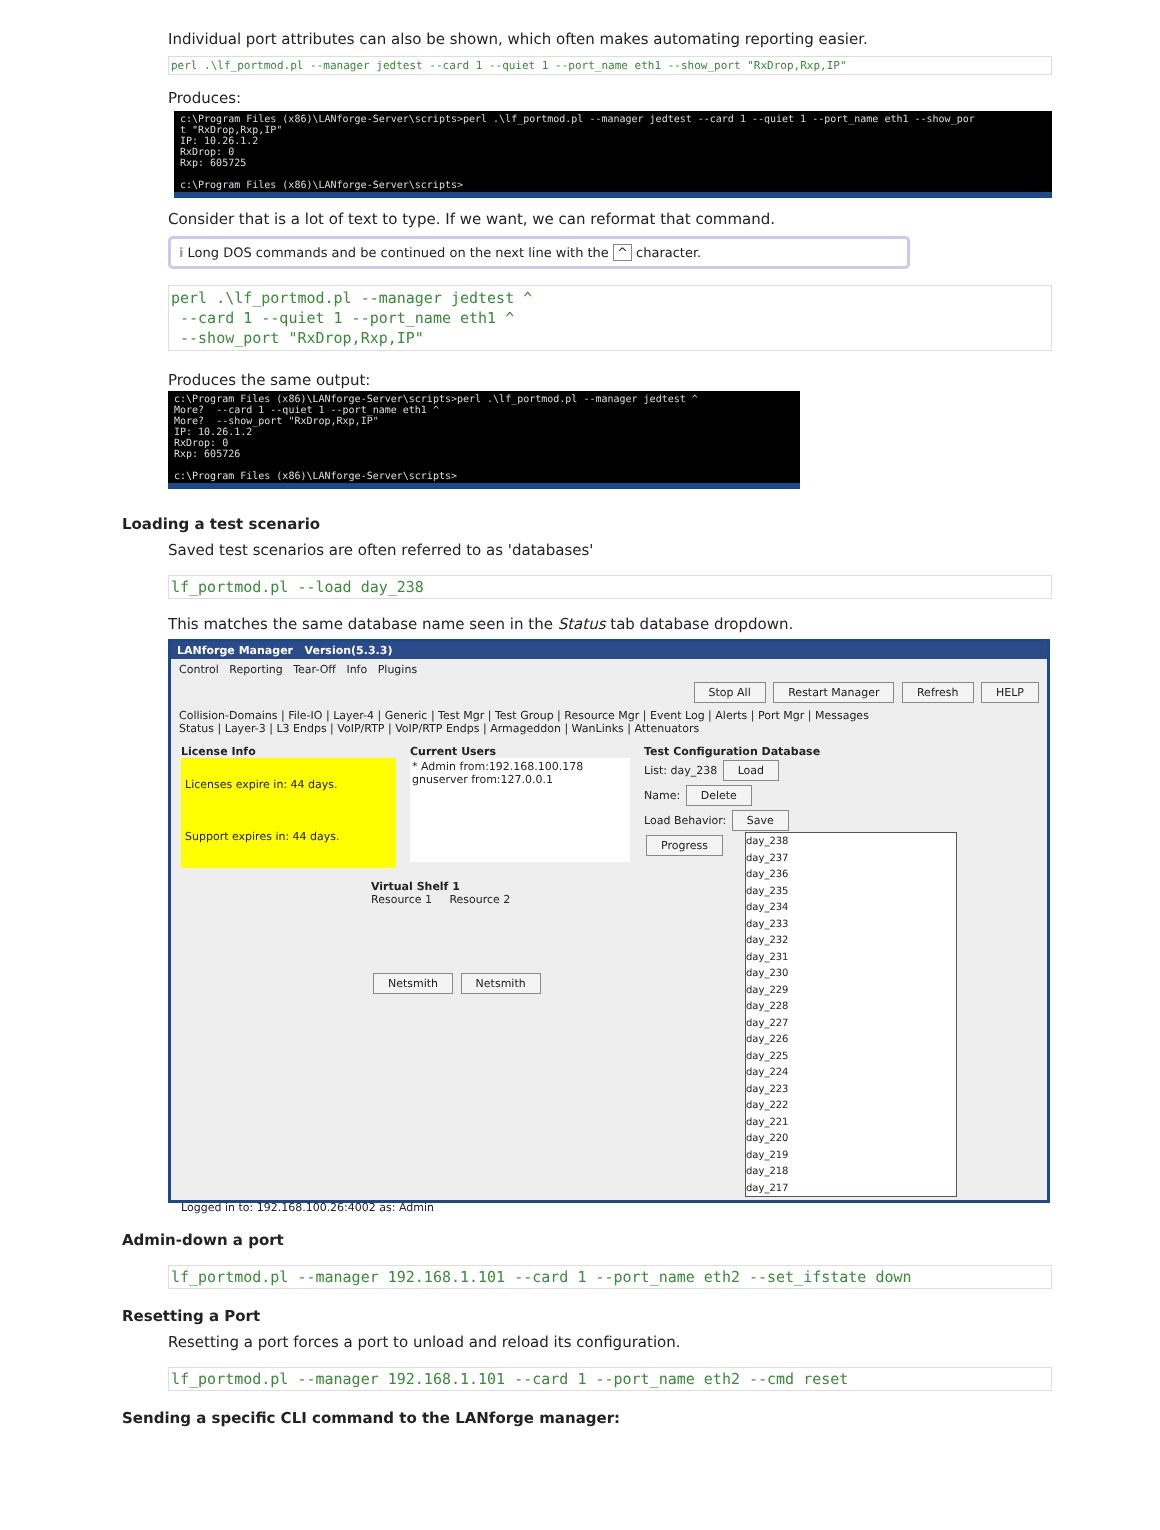Individual port attributes can also be shown, which often makes automating reporting easier.
perl .\lf_portmod.pl --manager jedtest --card 1 --quiet 1 --port_name eth1 --show_port "RxDrop,Rxp,IP"
Produces:
c:\Program Files (x86)\LANforge-Server\scripts>perl .\lf_portmod.pl --manager jedtest --card 1 --quiet 1 --port_name eth1 --show_por t "RxDrop,Rxp,IP" IP: 10.26.1.2 RxDrop: 0 Rxp: 605725 c:\Program Files (x86)\LANforge-Server\scripts>
Consider that is a lot of text to type. If we want, we can reformat that command.
i Long DOS commands and be continued on the next line with the ^ character.
perl .\lf_portmod.pl --manager jedtest ^ --card 1 --quiet 1 --port_name eth1 ^ --show_port "RxDrop,Rxp,IP"
Produces the same output:
c:\Program Files (x86)\LANforge-Server\scripts>perl .\lf_portmod.pl --manager jedtest ^ More? --card 1 --quiet 1 --port_name eth1 ^ More? --show_port "RxDrop,Rxp,IP" IP: 10.26.1.2 RxDrop: 0 Rxp: 605726 c:\Program Files (x86)\LANforge-Server\scripts>
Loading a test scenario
Saved test scenarios are often referred to as 'databases'
lf_portmod.pl --load day_238
This matches the same database name seen in the Status tab database dropdown.
LANforge Manager Version(5.3.3)
Control Reporting Tear-Off Info Plugins
Stop All Restart Manager Refresh HELP
Collision-Domains | File-IO | Layer-4 | Generic | Test Mgr | Test Group | Resource Mgr | Event Log | Alerts | Port Mgr | Messages
Status | Layer-3 | L3 Endps | VoIP/RTP | VoIP/RTP Endps | Armageddon | WanLinks | Attenuators
License Info
Licenses expire in: 44 days.
Support expires in: 44 days.
Current Users
* Admin from:192.168.100.178
gnuserver from:127.0.0.1
Test Configuration Database
List: day_238 Load
Name: Delete
Load Behavior: Save
Progress
Virtual Shelf 1
Resource 1 Resource 2
Netsmith Netsmith
day_238
day_237
day_236
day_235
day_234
day_233
day_232
day_231
day_230
day_229
day_228
day_227
day_226
day_225
day_224
day_223
day_222
day_221
day_220
day_219
day_218
day_217
Logged in to: 192.168.100.26:4002 as: Admin
Admin-down a port
lf_portmod.pl --manager 192.168.1.101 --card 1 --port_name eth2 --set_ifstate down
Resetting a Port
Resetting a port forces a port to unload and reload its configuration.
lf_portmod.pl --manager 192.168.1.101 --card 1 --port_name eth2 --cmd reset
Sending a specific CLI command to the LANforge manager: